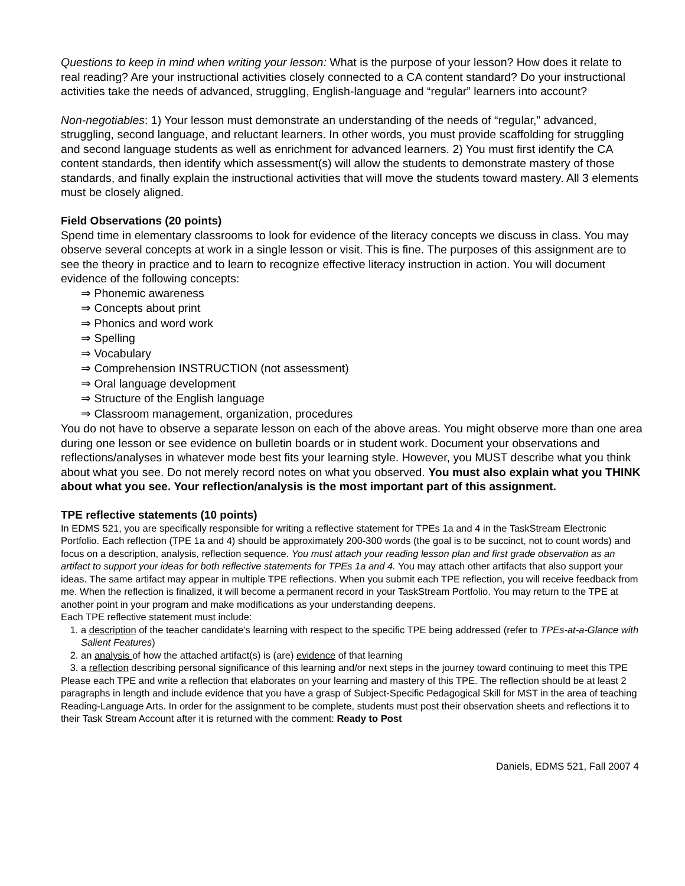Questions to keep in mind when writing your lesson: What is the purpose of your lesson? How does it relate to real reading? Are your instructional activities closely connected to a CA content standard? Do your instructional activities take the needs of advanced, struggling, English-language and “regular” learners into account?
Non-negotiables: 1) Your lesson must demonstrate an understanding of the needs of “regular,” advanced, struggling, second language, and reluctant learners. In other words, you must provide scaffolding for struggling and second language students as well as enrichment for advanced learners. 2) You must first identify the CA content standards, then identify which assessment(s) will allow the students to demonstrate mastery of those standards, and finally explain the instructional activities that will move the students toward mastery. All 3 elements must be closely aligned.
Field Observations (20 points)
Spend time in elementary classrooms to look for evidence of the literacy concepts we discuss in class. You may observe several concepts at work in a single lesson or visit. This is fine. The purposes of this assignment are to see the theory in practice and to learn to recognize effective literacy instruction in action. You will document evidence of the following concepts:
⇒ Phonemic awareness
⇒ Concepts about print
⇒ Phonics and word work
⇒ Spelling
⇒ Vocabulary
⇒ Comprehension INSTRUCTION (not assessment)
⇒ Oral language development
⇒ Structure of the English language
⇒ Classroom management, organization, procedures
You do not have to observe a separate lesson on each of the above areas. You might observe more than one area during one lesson or see evidence on bulletin boards or in student work. Document your observations and reflections/analyses in whatever mode best fits your learning style. However, you MUST describe what you think about what you see. Do not merely record notes on what you observed. You must also explain what you THINK about what you see. Your reflection/analysis is the most important part of this assignment.
TPE reflective statements (10 points)
In EDMS 521, you are specifically responsible for writing a reflective statement for TPEs 1a and 4 in the TaskStream Electronic Portfolio. Each reflection (TPE 1a and 4) should be approximately 200-300 words (the goal is to be succinct, not to count words) and focus on a description, analysis, reflection sequence. You must attach your reading lesson plan and first grade observation as an artifact to support your ideas for both reflective statements for TPEs 1a and 4. You may attach other artifacts that also support your ideas. The same artifact may appear in multiple TPE reflections. When you submit each TPE reflection, you will receive feedback from me. When the reflection is finalized, it will become a permanent record in your TaskStream Portfolio. You may return to the TPE at another point in your program and make modifications as your understanding deepens.
Each TPE reflective statement must include:
1. a description of the teacher candidate’s learning with respect to the specific TPE being addressed (refer to TPEs-at-a-Glance with Salient Features)
2. an analysis of how the attached artifact(s) is (are) evidence of that learning
3. a reflection describing personal significance of this learning and/or next steps in the journey toward continuing to meet this TPE
Please each TPE and write a reflection that elaborates on your learning and mastery of this TPE. The reflection should be at least 2 paragraphs in length and include evidence that you have a grasp of Subject-Specific Pedagogical Skill for MST in the area of teaching Reading-Language Arts. In order for the assignment to be complete, students must post their observation sheets and reflections it to their Task Stream Account after it is returned with the comment: Ready to Post
Daniels, EDMS 521, Fall 2007 4